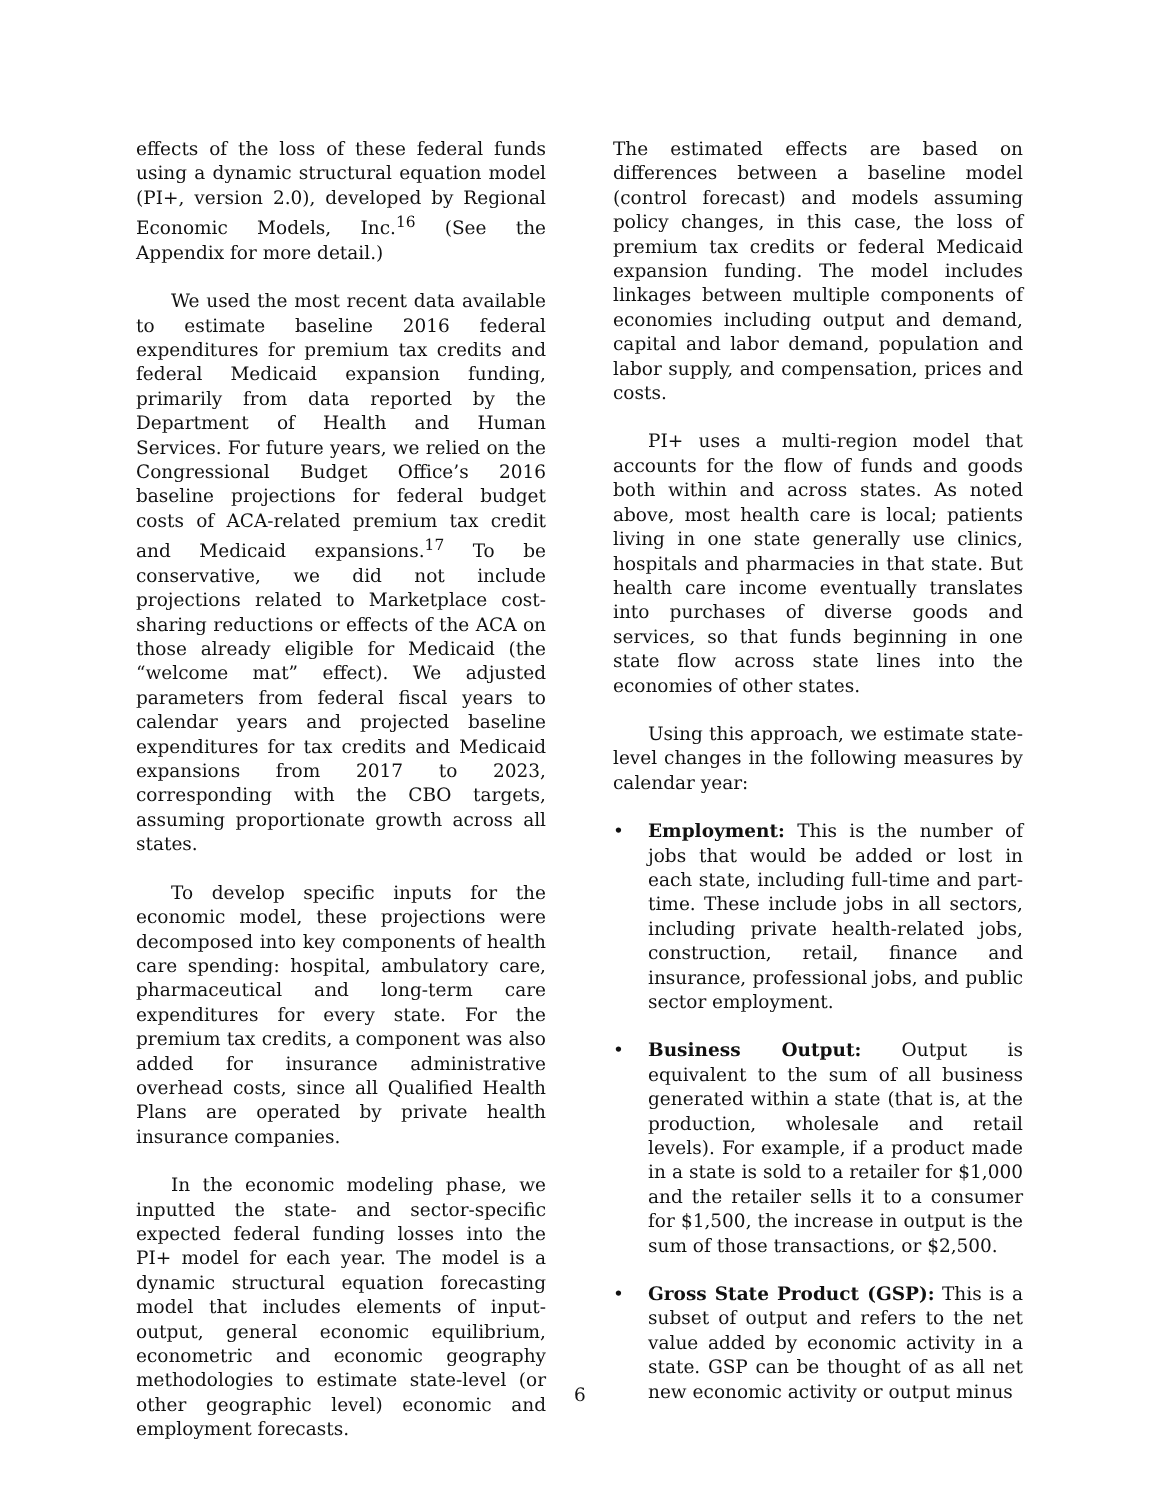effects of the loss of these federal funds using a dynamic structural equation model (PI+, version 2.0), developed by Regional Economic Models, Inc.<sup>16</sup> (See the Appendix for more detail.)
We used the most recent data available to estimate baseline 2016 federal expenditures for premium tax credits and federal Medicaid expansion funding, primarily from data reported by the Department of Health and Human Services. For future years, we relied on the Congressional Budget Office’s 2016 baseline projections for federal budget costs of ACA-related premium tax credit and Medicaid expansions.<sup>17</sup> To be conservative, we did not include projections related to Marketplace cost-sharing reductions or effects of the ACA on those already eligible for Medicaid (the “welcome mat” effect). We adjusted parameters from federal fiscal years to calendar years and projected baseline expenditures for tax credits and Medicaid expansions from 2017 to 2023, corresponding with the CBO targets, assuming proportionate growth across all states.
To develop specific inputs for the economic model, these projections were decomposed into key components of health care spending: hospital, ambulatory care, pharmaceutical and long-term care expenditures for every state. For the premium tax credits, a component was also added for insurance administrative overhead costs, since all Qualified Health Plans are operated by private health insurance companies.
In the economic modeling phase, we inputted the state- and sector-specific expected federal funding losses into the PI+ model for each year. The model is a dynamic structural equation forecasting model that includes elements of input-output, general economic equilibrium, econometric and economic geography methodologies to estimate state-level (or other geographic level) economic and employment forecasts.
The estimated effects are based on differences between a baseline model (control forecast) and models assuming policy changes, in this case, the loss of premium tax credits or federal Medicaid expansion funding. The model includes linkages between multiple components of economies including output and demand, capital and labor demand, population and labor supply, and compensation, prices and costs.
PI+ uses a multi-region model that accounts for the flow of funds and goods both within and across states. As noted above, most health care is local; patients living in one state generally use clinics, hospitals and pharmacies in that state. But health care income eventually translates into purchases of diverse goods and services, so that funds beginning in one state flow across state lines into the economies of other states.
Using this approach, we estimate state-level changes in the following measures by calendar year:
• Employment: This is the number of jobs that would be added or lost in each state, including full-time and part-time. These include jobs in all sectors, including private health-related jobs, construction, retail, finance and insurance, professional jobs, and public sector employment.
• Business Output: Output is equivalent to the sum of all business generated within a state (that is, at the production, wholesale and retail levels). For example, if a product made in a state is sold to a retailer for $1,000 and the retailer sells it to a consumer for $1,500, the increase in output is the sum of those transactions, or $2,500.
• Gross State Product (GSP): This is a subset of output and refers to the net value added by economic activity in a state. GSP can be thought of as all net new economic activity or output minus
6